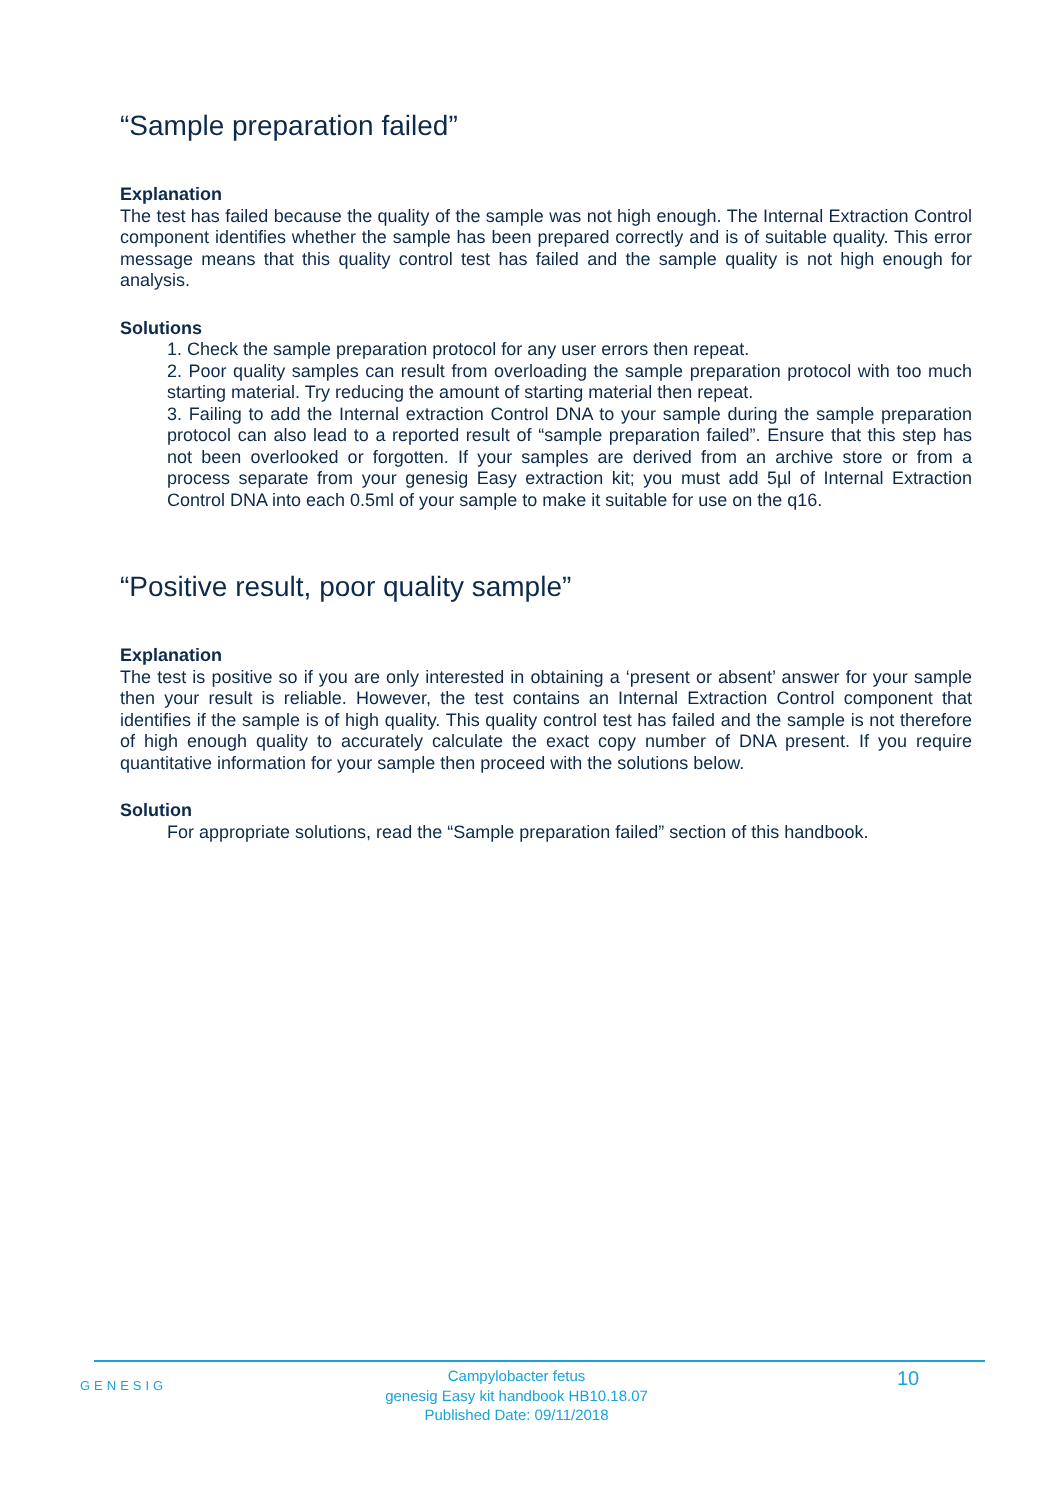“Sample preparation failed”
Explanation
The test has failed because the quality of the sample was not high enough. The Internal Extraction Control component identifies whether the sample has been prepared correctly and is of suitable quality. This error message means that this quality control test has failed and the sample quality is not high enough for analysis.
Solutions
1. Check the sample preparation protocol for any user errors then repeat.
2. Poor quality samples can result from overloading the sample preparation protocol with too much starting material. Try reducing the amount of starting material then repeat.
3. Failing to add the Internal extraction Control DNA to your sample during the sample preparation protocol can also lead to a reported result of “sample preparation failed”. Ensure that this step has not been overlooked or forgotten. If your samples are derived from an archive store or from a process separate from your genesig Easy extraction kit; you must add 5µl of Internal Extraction Control DNA into each 0.5ml of your sample to make it suitable for use on the q16.
“Positive result, poor quality sample”
Explanation
The test is positive so if you are only interested in obtaining a ‘present or absent’ answer for your sample then your result is reliable. However, the test contains an Internal Extraction Control component that identifies if the sample is of high quality. This quality control test has failed and the sample is not therefore of high enough quality to accurately calculate the exact copy number of DNA present. If you require quantitative information for your sample then proceed with the solutions below.
Solution
For appropriate solutions, read the “Sample preparation failed” section of this handbook.
GENESIG
Campylobacter fetus
genesig Easy kit handbook HB10.18.07
Published Date: 09/11/2018
10